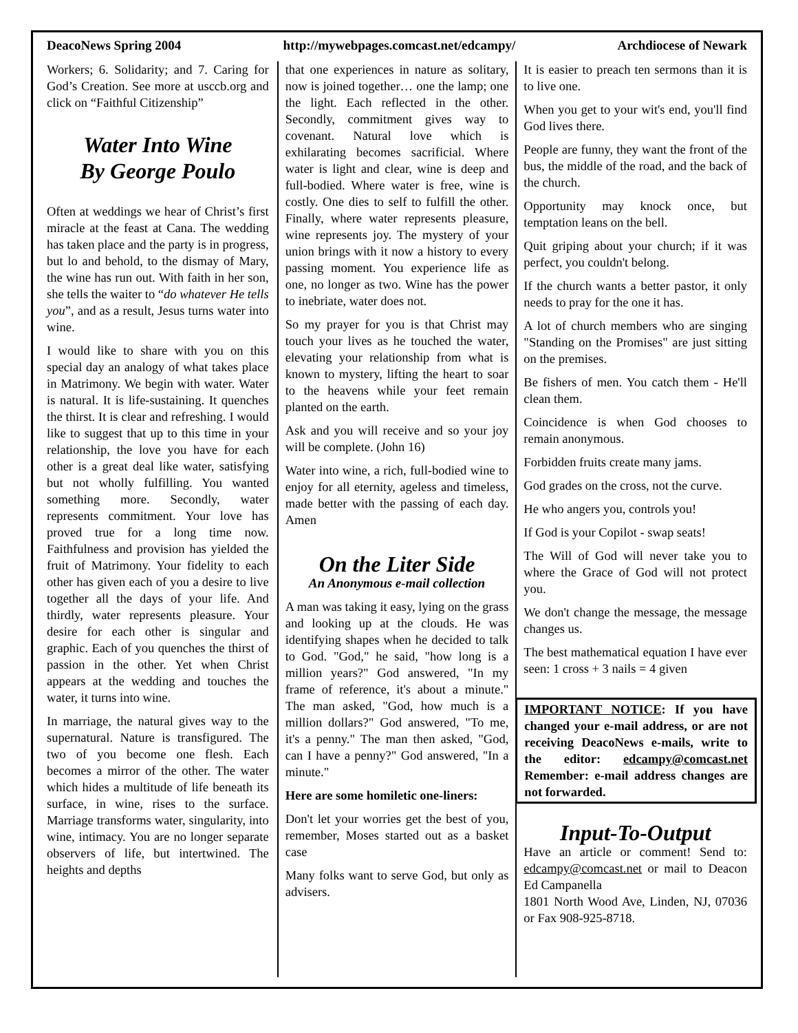DeacoNews Spring 2004 http://mywebpages.comcast.net/edcampy/ Archdiocese of Newark
Workers; 6. Solidarity; and 7. Caring for God’s Creation. See more at usccb.org and click on “Faithful Citizenship”
Water Into Wine
By George Poulo
Often at weddings we hear of Christ’s first miracle at the feast at Cana. The wedding has taken place and the party is in progress, but lo and behold, to the dismay of Mary, the wine has run out. With faith in her son, she tells the waiter to “do whatever He tells you”, and as a result, Jesus turns water into wine.
I would like to share with you on this special day an analogy of what takes place in Matrimony. We begin with water. Water is natural. It is life-sustaining. It quenches the thirst. It is clear and refreshing. I would like to suggest that up to this time in your relationship, the love you have for each other is a great deal like water, satisfying but not wholly fulfilling. You wanted something more. Secondly, water represents commitment. Your love has proved true for a long time now. Faithfulness and provision has yielded the fruit of Matrimony. Your fidelity to each other has given each of you a desire to live together all the days of your life. And thirdly, water represents pleasure. Your desire for each other is singular and graphic. Each of you quenches the thirst of passion in the other. Yet when Christ appears at the wedding and touches the water, it turns into wine.
In marriage, the natural gives way to the supernatural. Nature is transfigured. The two of you become one flesh. Each becomes a mirror of the other. The water which hides a multitude of life beneath its surface, in wine, rises to the surface. Marriage transforms water, singularity, into wine, intimacy. You are no longer separate observers of life, but intertwined. The heights and depths
that one experiences in nature as solitary, now is joined together… one the lamp; one the light. Each reflected in the other. Secondly, commitment gives way to covenant. Natural love which is exhilarating becomes sacrificial. Where water is light and clear, wine is deep and full-bodied. Where water is free, wine is costly. One dies to self to fulfill the other. Finally, where water represents pleasure, wine represents joy. The mystery of your union brings with it now a history to every passing moment. You experience life as one, no longer as two. Wine has the power to inebriate, water does not.
So my prayer for you is that Christ may touch your lives as he touched the water, elevating your relationship from what is known to mystery, lifting the heart to soar to the heavens while your feet remain planted on the earth.
Ask and you will receive and so your joy will be complete. (John 16)
Water into wine, a rich, full-bodied wine to enjoy for all eternity, ageless and timeless, made better with the passing of each day. Amen
On the Liter Side
An Anonymous e-mail collection
A man was taking it easy, lying on the grass and looking up at the clouds. He was identifying shapes when he decided to talk to God. "God," he said, "how long is a million years?" God answered, "In my frame of reference, it's about a minute." The man asked, "God, how much is a million dollars?" God answered, "To me, it's a penny." The man then asked, "God, can I have a penny?" God answered, "In a minute."
Here are some homiletic one-liners:
Don't let your worries get the best of you, remember, Moses started out as a basket case
Many folks want to serve God, but only as advisers.
It is easier to preach ten sermons than it is to live one.
When you get to your wit's end, you'll find God lives there.
People are funny, they want the front of the bus, the middle of the road, and the back of the church.
Opportunity may knock once, but temptation leans on the bell.
Quit griping about your church; if it was perfect, you couldn't belong.
If the church wants a better pastor, it only needs to pray for the one it has.
A lot of church members who are singing "Standing on the Promises" are just sitting on the premises.
Be fishers of men. You catch them - He'll clean them.
Coincidence is when God chooses to remain anonymous.
Forbidden fruits create many jams.
God grades on the cross, not the curve.
He who angers you, controls you!
If God is your Copilot - swap seats!
The Will of God will never take you to where the Grace of God will not protect you.
We don't change the message, the message changes us.
The best mathematical equation I have ever seen: 1 cross + 3 nails = 4 given
IMPORTANT NOTICE: If you have changed your e-mail address, or are not receiving DeacoNews e-mails, write to the editor: edcampy@comcast.net Remember: e-mail address changes are not forwarded.
Input-To-Output
Have an article or comment! Send to: edcampy@comcast.net or mail to Deacon Ed Campanella
1801 North Wood Ave, Linden, NJ, 07036 or Fax 908-925-8718.